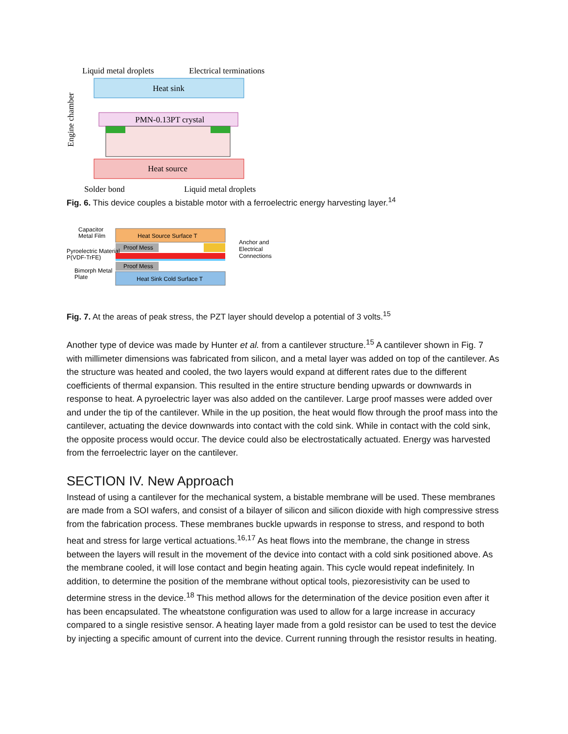Liquid metal droplets
Electrical terminations
Heat sink
PMN-0.13PT crystal
Heat source
Engine chamber
Solder bond
Liquid metal droplets
Fig. 6. This device couples a bistable motor with a ferroelectric energy harvesting layer.<sup>14</sup>
Heat Source Surface T
Proof Mess
Proof Mess
Heat Sink Cold Surface T
Capacitor
Metal Film
Pyroelectric Material
P(VDF-TrFE)
Bimorph Metal
Plate
Anchor and
Electrical
Connections
Fig. 7. At the areas of peak stress, the PZT layer should develop a potential of 3 volts.<sup>15</sup>
Another type of device was made by Hunter et al. from a cantilever structure.<sup>15</sup> A cantilever shown in Fig. 7 with millimeter dimensions was fabricated from silicon, and a metal layer was added on top of the cantilever. As the structure was heated and cooled, the two layers would expand at different rates due to the different coefficients of thermal expansion. This resulted in the entire structure bending upwards or downwards in response to heat. A pyroelectric layer was also added on the cantilever. Large proof masses were added over and under the tip of the cantilever. While in the up position, the heat would flow through the proof mass into the cantilever, actuating the device downwards into contact with the cold sink. While in contact with the cold sink, the opposite process would occur. The device could also be electrostatically actuated. Energy was harvested from the ferroelectric layer on the cantilever.
SECTION IV. New Approach
Instead of using a cantilever for the mechanical system, a bistable membrane will be used. These membranes are made from a SOI wafers, and consist of a bilayer of silicon and silicon dioxide with high compressive stress from the fabrication process. These membranes buckle upwards in response to stress, and respond to both heat and stress for large vertical actuations.<sup>16,17</sup> As heat flows into the membrane, the change in stress between the layers will result in the movement of the device into contact with a cold sink positioned above. As the membrane cooled, it will lose contact and begin heating again. This cycle would repeat indefinitely. In addition, to determine the position of the membrane without optical tools, piezoresistivity can be used to determine stress in the device.<sup>18</sup> This method allows for the determination of the device position even after it has been encapsulated. The wheatstone configuration was used to allow for a large increase in accuracy compared to a single resistive sensor. A heating layer made from a gold resistor can be used to test the device by injecting a specific amount of current into the device. Current running through the resistor results in heating.